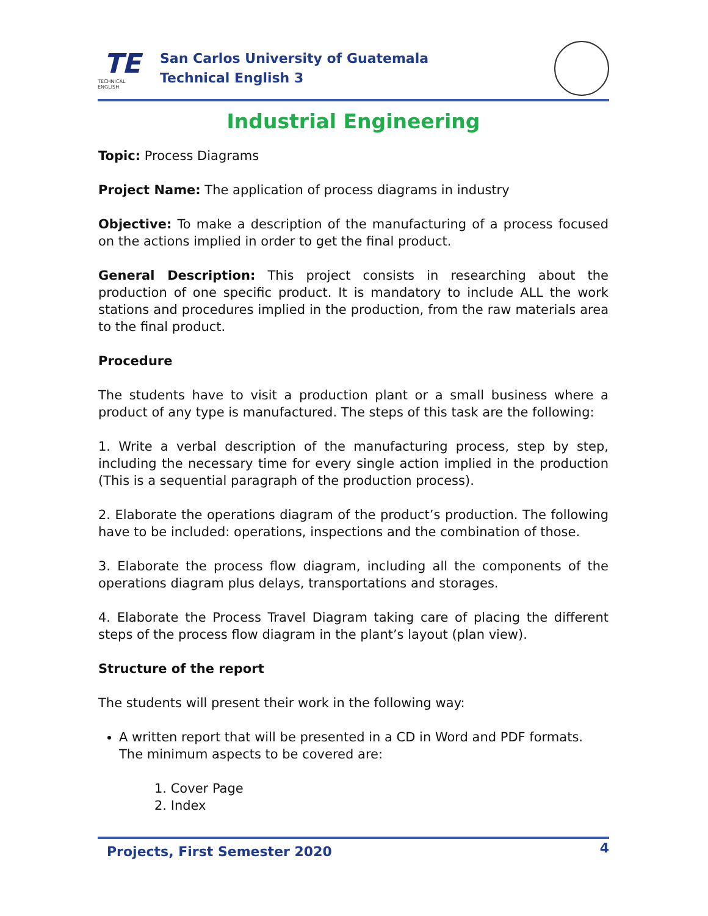TE
TECHNICAL ENGLISH
San Carlos University of Guatemala
Technical English 3
Industrial Engineering
Topic: Process Diagrams
Project Name: The application of process diagrams in industry
Objective: To make a description of the manufacturing of a process focused on the actions implied in order to get the final product.
General Description: This project consists in researching about the production of one specific product. It is mandatory to include ALL the work stations and procedures implied in the production, from the raw materials area to the final product.
Procedure
The students have to visit a production plant or a small business where a product of any type is manufactured. The steps of this task are the following:
1. Write a verbal description of the manufacturing process, step by step, including the necessary time for every single action implied in the production (This is a sequential paragraph of the production process).
2. Elaborate the operations diagram of the product’s production. The following have to be included: operations, inspections and the combination of those.
3. Elaborate the process flow diagram, including all the components of the operations diagram plus delays, transportations and storages.
4. Elaborate the Process Travel Diagram taking care of placing the different steps of the process flow diagram in the plant’s layout (plan view).
Structure of the report
The students will present their work in the following way:
A written report that will be presented in a CD in Word and PDF formats. The minimum aspects to be covered are:
1. Cover Page
2. Index
Projects, First Semester 2020 4